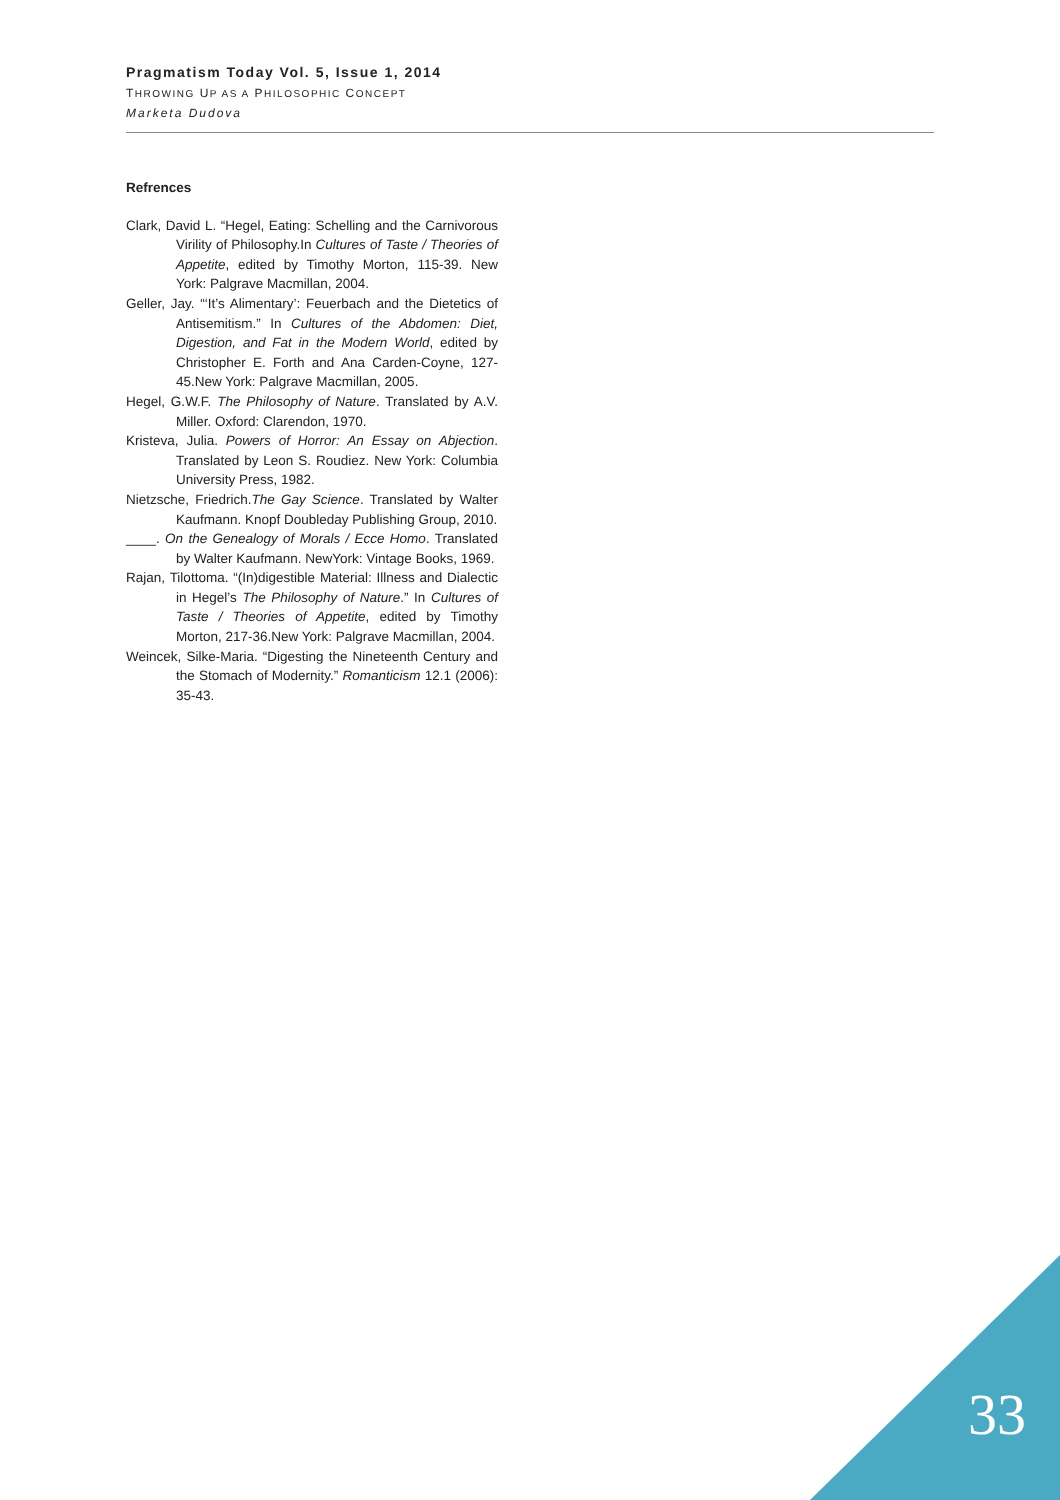Pragmatism Today Vol. 5, Issue 1, 2014
THROWING UP AS A PHILOSOPHIC CONCEPT
Marketa Dudova
Refrences
Clark, David L. “Hegel, Eating: Schelling and the Carnivorous Virility of Philosophy.In Cultures of Taste / Theories of Appetite, edited by Timothy Morton, 115-39. New York: Palgrave Macmillan, 2004.
Geller, Jay. “‘It’s Alimentary’: Feuerbach and the Dietetics of Antisemitism.” In Cultures of the Abdomen: Diet, Digestion, and Fat in the Modern World, edited by Christopher E. Forth and Ana Carden-Coyne, 127-45.New York: Palgrave Macmillan, 2005.
Hegel, G.W.F. The Philosophy of Nature. Translated by A.V. Miller. Oxford: Clarendon, 1970.
Kristeva, Julia. Powers of Horror: An Essay on Abjection. Translated by Leon S. Roudiez. New York: Columbia University Press, 1982.
Nietzsche, Friedrich.The Gay Science. Translated by Walter Kaufmann. Knopf Doubleday Publishing Group, 2010.
____. On the Genealogy of Morals / Ecce Homo. Translated by Walter Kaufmann. NewYork: Vintage Books, 1969.
Rajan, Tilottoma. “(In)digestible Material: Illness and Dialectic in Hegel’s The Philosophy of Nature.” In Cultures of Taste / Theories of Appetite, edited by Timothy Morton, 217-36.New York: Palgrave Macmillan, 2004.
Weincek, Silke-Maria. “Digesting the Nineteenth Century and the Stomach of Modernity.” Romanticism 12.1 (2006): 35-43.
33